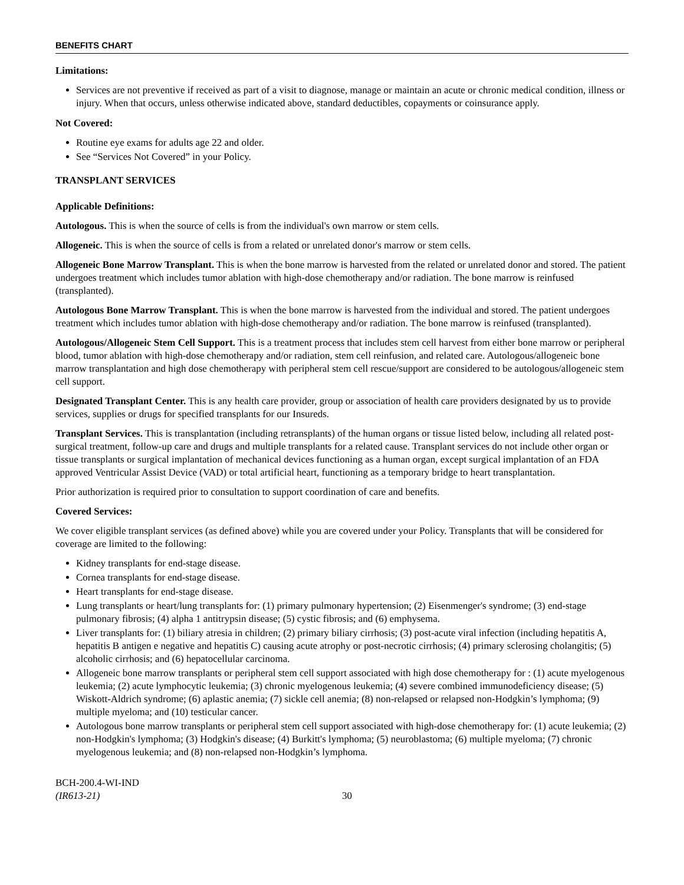BENEFITS CHART
Limitations:
Services are not preventive if received as part of a visit to diagnose, manage or maintain an acute or chronic medical condition, illness or injury. When that occurs, unless otherwise indicated above, standard deductibles, copayments or coinsurance apply.
Not Covered:
Routine eye exams for adults age 22 and older.
See “Services Not Covered” in your Policy.
TRANSPLANT SERVICES
Applicable Definitions:
Autologous. This is when the source of cells is from the individual's own marrow or stem cells.
Allogeneic. This is when the source of cells is from a related or unrelated donor's marrow or stem cells.
Allogeneic Bone Marrow Transplant. This is when the bone marrow is harvested from the related or unrelated donor and stored. The patient undergoes treatment which includes tumor ablation with high-dose chemotherapy and/or radiation. The bone marrow is reinfused (transplanted).
Autologous Bone Marrow Transplant. This is when the bone marrow is harvested from the individual and stored. The patient undergoes treatment which includes tumor ablation with high-dose chemotherapy and/or radiation. The bone marrow is reinfused (transplanted).
Autologous/Allogeneic Stem Cell Support. This is a treatment process that includes stem cell harvest from either bone marrow or peripheral blood, tumor ablation with high-dose chemotherapy and/or radiation, stem cell reinfusion, and related care. Autologous/allogeneic bone marrow transplantation and high dose chemotherapy with peripheral stem cell rescue/support are considered to be autologous/allogeneic stem cell support.
Designated Transplant Center. This is any health care provider, group or association of health care providers designated by us to provide services, supplies or drugs for specified transplants for our Insureds.
Transplant Services. This is transplantation (including retransplants) of the human organs or tissue listed below, including all related post-surgical treatment, follow-up care and drugs and multiple transplants for a related cause. Transplant services do not include other organ or tissue transplants or surgical implantation of mechanical devices functioning as a human organ, except surgical implantation of an FDA approved Ventricular Assist Device (VAD) or total artificial heart, functioning as a temporary bridge to heart transplantation.
Prior authorization is required prior to consultation to support coordination of care and benefits.
Covered Services:
We cover eligible transplant services (as defined above) while you are covered under your Policy. Transplants that will be considered for coverage are limited to the following:
Kidney transplants for end-stage disease.
Cornea transplants for end-stage disease.
Heart transplants for end-stage disease.
Lung transplants or heart/lung transplants for: (1) primary pulmonary hypertension; (2) Eisenmenger's syndrome; (3) end-stage pulmonary fibrosis; (4) alpha 1 antitrypsin disease; (5) cystic fibrosis; and (6) emphysema.
Liver transplants for: (1) biliary atresia in children; (2) primary biliary cirrhosis; (3) post-acute viral infection (including hepatitis A, hepatitis B antigen e negative and hepatitis C) causing acute atrophy or post-necrotic cirrhosis; (4) primary sclerosing cholangitis; (5) alcoholic cirrhosis; and (6) hepatocellular carcinoma.
Allogeneic bone marrow transplants or peripheral stem cell support associated with high dose chemotherapy for : (1) acute myelogenous leukemia; (2) acute lymphocytic leukemia; (3) chronic myelogenous leukemia; (4) severe combined immunodeficiency disease; (5) Wiskott-Aldrich syndrome; (6) aplastic anemia; (7) sickle cell anemia; (8) non-relapsed or relapsed non-Hodgkin’s lymphoma; (9) multiple myeloma; and (10) testicular cancer.
Autologous bone marrow transplants or peripheral stem cell support associated with high-dose chemotherapy for: (1) acute leukemia; (2) non-Hodgkin's lymphoma; (3) Hodgkin's disease; (4) Burkitt's lymphoma; (5) neuroblastoma; (6) multiple myeloma; (7) chronic myelogenous leukemia; and (8) non-relapsed non-Hodgkin’s lymphoma.
BCH-200.4-WI-IND
(IR613-21)
30